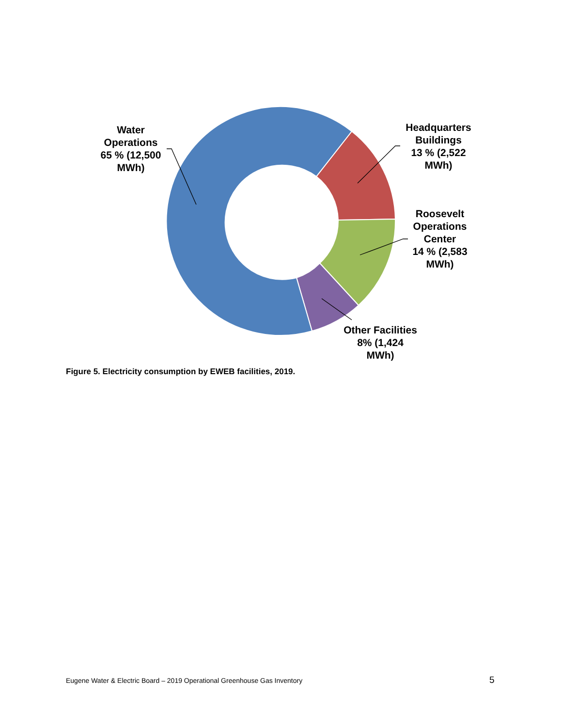Water
Operations
65 % (12,500
MWh)
Headquarters
Buildings
13 % (2,522
MWh)
Roosevelt
Operations
Center
14 % (2,583
MWh)
Other Facilities
8% (1,424
MWh)
Figure 5. Electricity consumption by EWEB facilities, 2019.
Eugene Water & Electric Board – 2019 Operational Greenhouse Gas Inventory
5